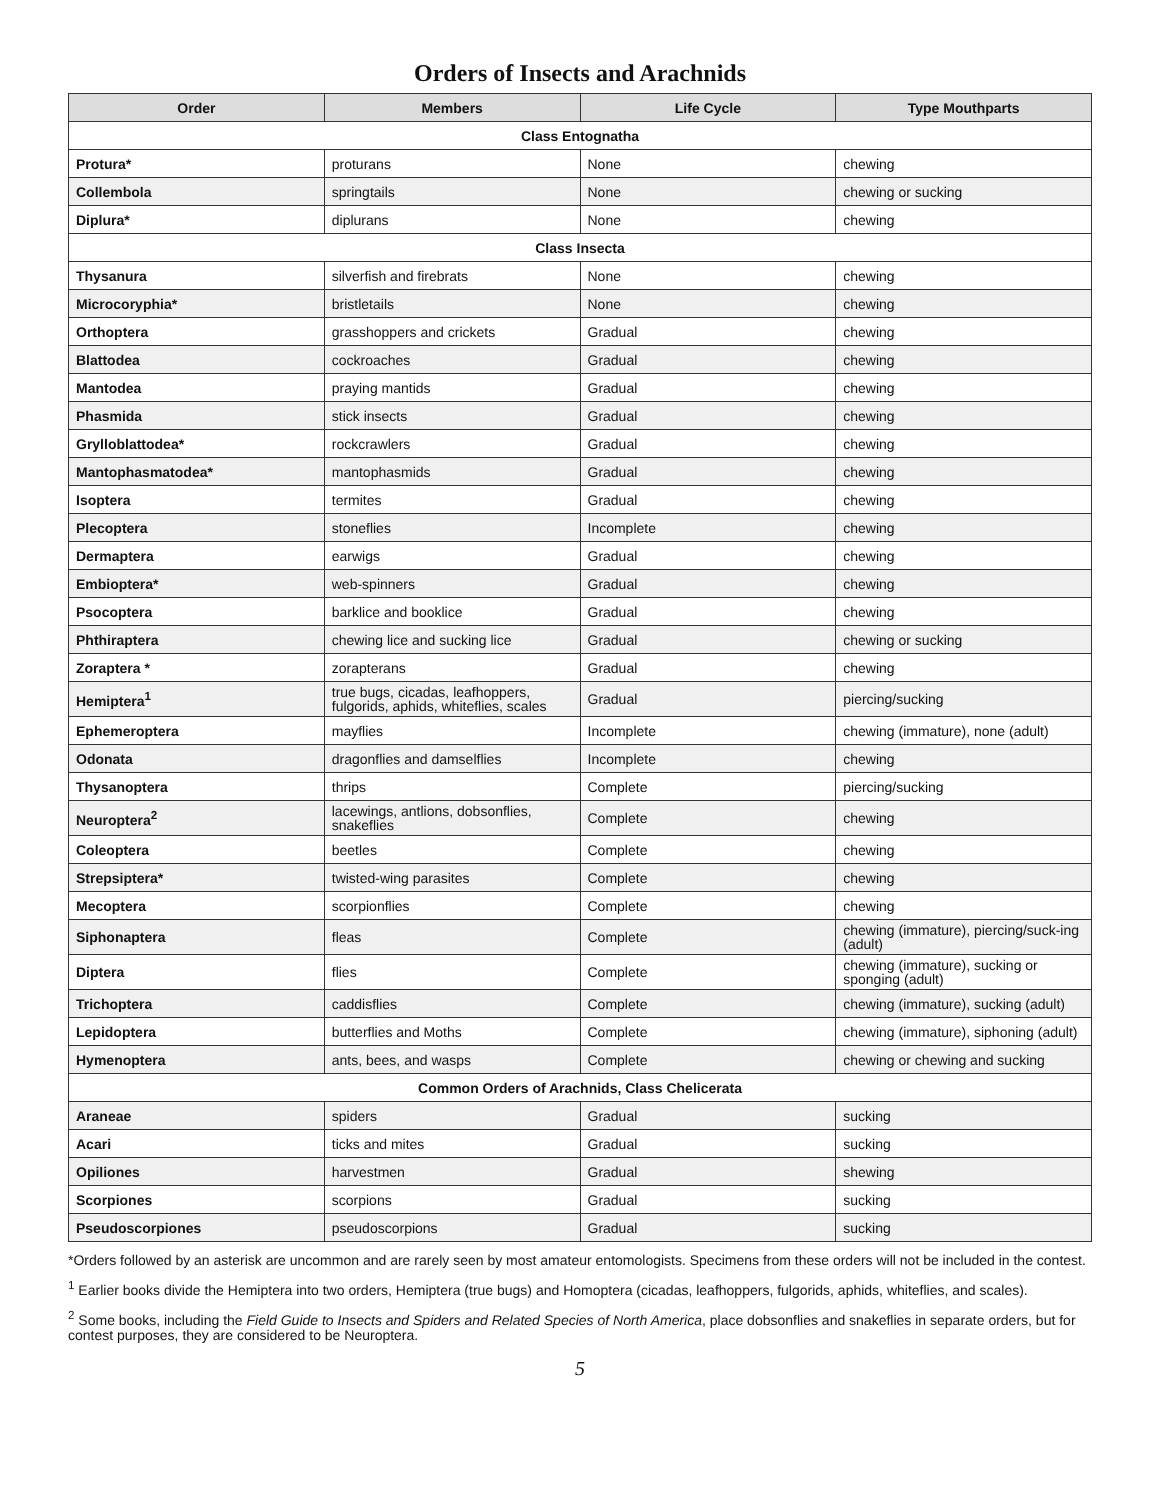Orders of Insects and Arachnids
| Order | Members | Life Cycle | Type Mouthparts |
| --- | --- | --- | --- |
| Class Entognatha | | | |
| Protura* | proturans | None | chewing |
| Collembola | springtails | None | chewing or sucking |
| Diplura* | diplurans | None | chewing |
| Class Insecta | | | |
| Thysanura | silverfish and firebrats | None | chewing |
| Microcoryphia* | bristletails | None | chewing |
| Orthoptera | grasshoppers and crickets | Gradual | chewing |
| Blattodea | cockroaches | Gradual | chewing |
| Mantodea | praying mantids | Gradual | chewing |
| Phasmida | stick insects | Gradual | chewing |
| Grylloblattodea* | rockcrawlers | Gradual | chewing |
| Mantophasmatodea* | mantophasmids | Gradual | chewing |
| Isoptera | termites | Gradual | chewing |
| Plecoptera | stoneflies | Incomplete | chewing |
| Dermaptera | earwigs | Gradual | chewing |
| Embioptera* | web-spinners | Gradual | chewing |
| Psocoptera | barklice and booklice | Gradual | chewing |
| Phthiraptera | chewing lice and sucking lice | Gradual | chewing or sucking |
| Zoraptera * | zorapterans | Gradual | chewing |
| Hemiptera<sup>1</sup> | true bugs, cicadas, leafhoppers, fulgorids, aphids, whiteflies, scales | Gradual | piercing/sucking |
| Ephemeroptera | mayflies | Incomplete | chewing (immature), none (adult) |
| Odonata | dragonflies and damselflies | Incomplete | chewing |
| Thysanoptera | thrips | Complete | piercing/sucking |
| Neuroptera<sup>2</sup> | lacewings, antlions, dobsonflies, snakeflies | Complete | chewing |
| Coleoptera | beetles | Complete | chewing |
| Strepsiptera* | twisted-wing parasites | Complete | chewing |
| Mecoptera | scorpionflies | Complete | chewing |
| Siphonaptera | fleas | Complete | chewing (immature), piercing/suck-ing (adult) |
| Diptera | flies | Complete | chewing (immature), sucking or sponging (adult) |
| Trichoptera | caddisflies | Complete | chewing (immature), sucking (adult) |
| Lepidoptera | butterflies and Moths | Complete | chewing (immature), siphoning (adult) |
| Hymenoptera | ants, bees, and wasps | Complete | chewing or chewing and sucking |
| Common Orders of Arachnids, Class Chelicerata | | | |
| Araneae | spiders | Gradual | sucking |
| Acari | ticks and mites | Gradual | sucking |
| Opiliones | harvestmen | Gradual | shewing |
| Scorpiones | scorpions | Gradual | sucking |
| Pseudoscorpiones | pseudoscorpions | Gradual | sucking |
*Orders followed by an asterisk are uncommon and are rarely seen by most amateur entomologists. Specimens from these orders will not be included in the contest.
<sup>1</sup> Earlier books divide the Hemiptera into two orders, Hemiptera (true bugs) and Homoptera (cicadas, leafhoppers, fulgorids, aphids, whiteflies, and scales).
<sup>2</sup> Some books, including the Field Guide to Insects and Spiders and Related Species of North America, place dobsonflies and snakeflies in separate orders, but for contest purposes, they are considered to be Neuroptera.
5